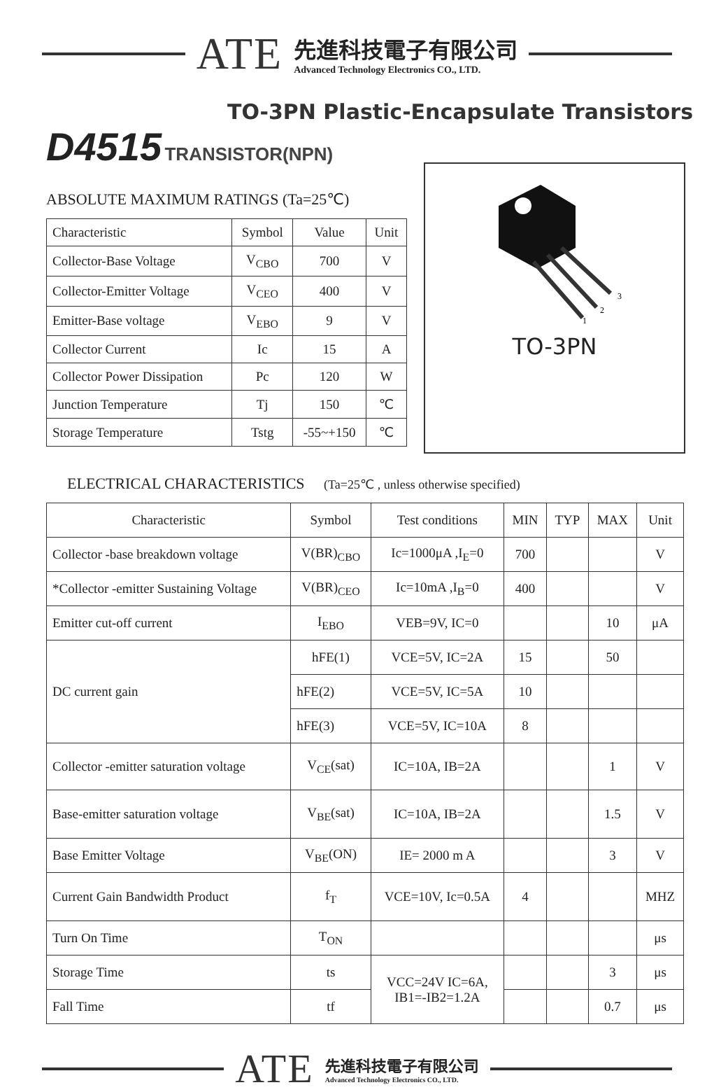ATE
先進科技電子有限公司
Advanced Technology Electronics CO., LTD.
TO-3PN Plastic-Encapsulate Transistors
D4515 TRANSISTOR(NPN)
ABSOLUTE MAXIMUM RATINGS (Ta=25℃)
| Characteristic | Symbol | Value | Unit |
| Collector-Base Voltage | V<sub>CBO</sub> | 700 | V |
| Collector-Emitter Voltage | V<sub>CEO</sub> | 400 | V |
| Emitter-Base voltage | V<sub>EBO</sub> | 9 | V |
| Collector Current | Ic | 15 | A |
| Collector Power Dissipation | Pc | 120 | W |
| Junction Temperature | Tj | 150 | ℃ |
| Storage Temperature | Tstg | -55~+150 | ℃ |
1
2
3
TO-3PN
ELECTRICAL CHARACTERISTICS (Ta=25℃ , unless otherwise specified)
| Characteristic | Symbol | Test conditions | MIN | TYP | MAX | Unit |
| Collector -base breakdown voltage | V(BR)<sub>CBO</sub> | Ic=1000μA ,I<sub>E</sub>=0 | 700 | | | V |
| *Collector -emitter Sustaining Voltage | V(BR)<sub>CEO</sub> | Ic=10mA ,I<sub>B</sub>=0 | 400 | | | V |
| Emitter cut-off current | I<sub>EBO</sub> | VEB=9V, IC=0 | | | 10 | μA |
| DC current gain | hFE(1) | VCE=5V, IC=2A | 15 | | 50 | |
| | hFE(2) | VCE=5V, IC=5A | 10 | | | |
| | hFE(3) | VCE=5V, IC=10A | 8 | | | |
| Collector -emitter saturation voltage | V<sub>CE</sub>(sat) | IC=10A, IB=2A | | | 1 | V |
| Base-emitter saturation voltage | V<sub>BE</sub>(sat) | IC=10A, IB=2A | | | 1.5 | V |
| Base Emitter Voltage | V<sub>BE</sub>(ON) | IE= 2000 m A | | | 3 | V |
| Current Gain Bandwidth Product | f<sub>T</sub> | VCE=10V, Ic=0.5A | 4 | | | MHZ |
| Turn On Time | T<sub>ON</sub> | | | | | μs |
| Storage Time | ts | VCC=24V IC=6A, IB1=-IB2=1.2A | | | 3 | μs |
| Fall Time | tf | | | | 0.7 | μs |
ATE
先進科技電子有限公司
Advanced Technology Electronics CO., LTD.